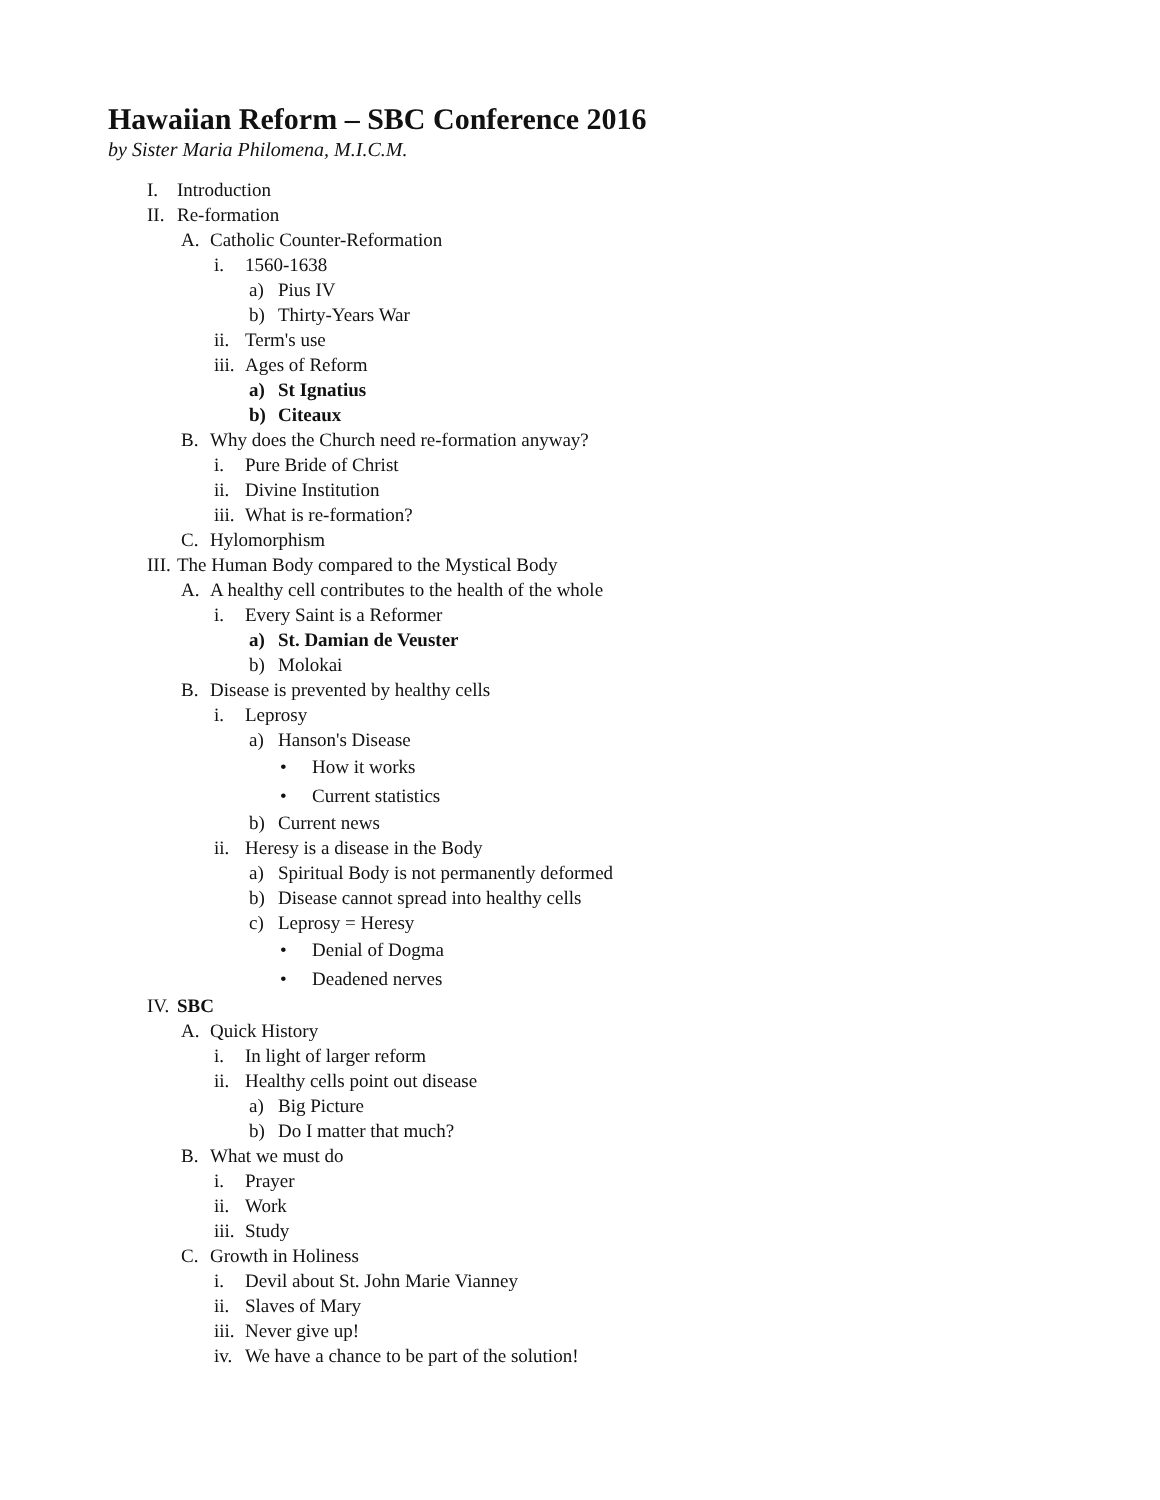Hawaiian Reform – SBC Conference 2016
by Sister Maria Philomena, M.I.C.M.
I. Introduction
II. Re-formation
A. Catholic Counter-Reformation
i. 1560-1638
a) Pius IV
b) Thirty-Years War
ii. Term's use
iii. Ages of Reform
a) St Ignatius
b) Citeaux
B. Why does the Church need re-formation anyway?
i. Pure Bride of Christ
ii. Divine Institution
iii. What is re-formation?
C. Hylomorphism
III. The Human Body compared to the Mystical Body
A. A healthy cell contributes to the health of the whole
i. Every Saint is a Reformer
a) St. Damian de Veuster
b) Molokai
B. Disease is prevented by healthy cells
i. Leprosy
a) Hanson's Disease
• How it works
• Current statistics
b) Current news
ii. Heresy is a disease in the Body
a) Spiritual Body is not permanently deformed
b) Disease cannot spread into healthy cells
c) Leprosy = Heresy
• Denial of Dogma
• Deadened nerves
IV. SBC
A. Quick History
i. In light of larger reform
ii. Healthy cells point out disease
a) Big Picture
b) Do I matter that much?
B. What we must do
i. Prayer
ii. Work
iii. Study
C. Growth in Holiness
i. Devil about St. John Marie Vianney
ii. Slaves of Mary
iii. Never give up!
iv. We have a chance to be part of the solution!